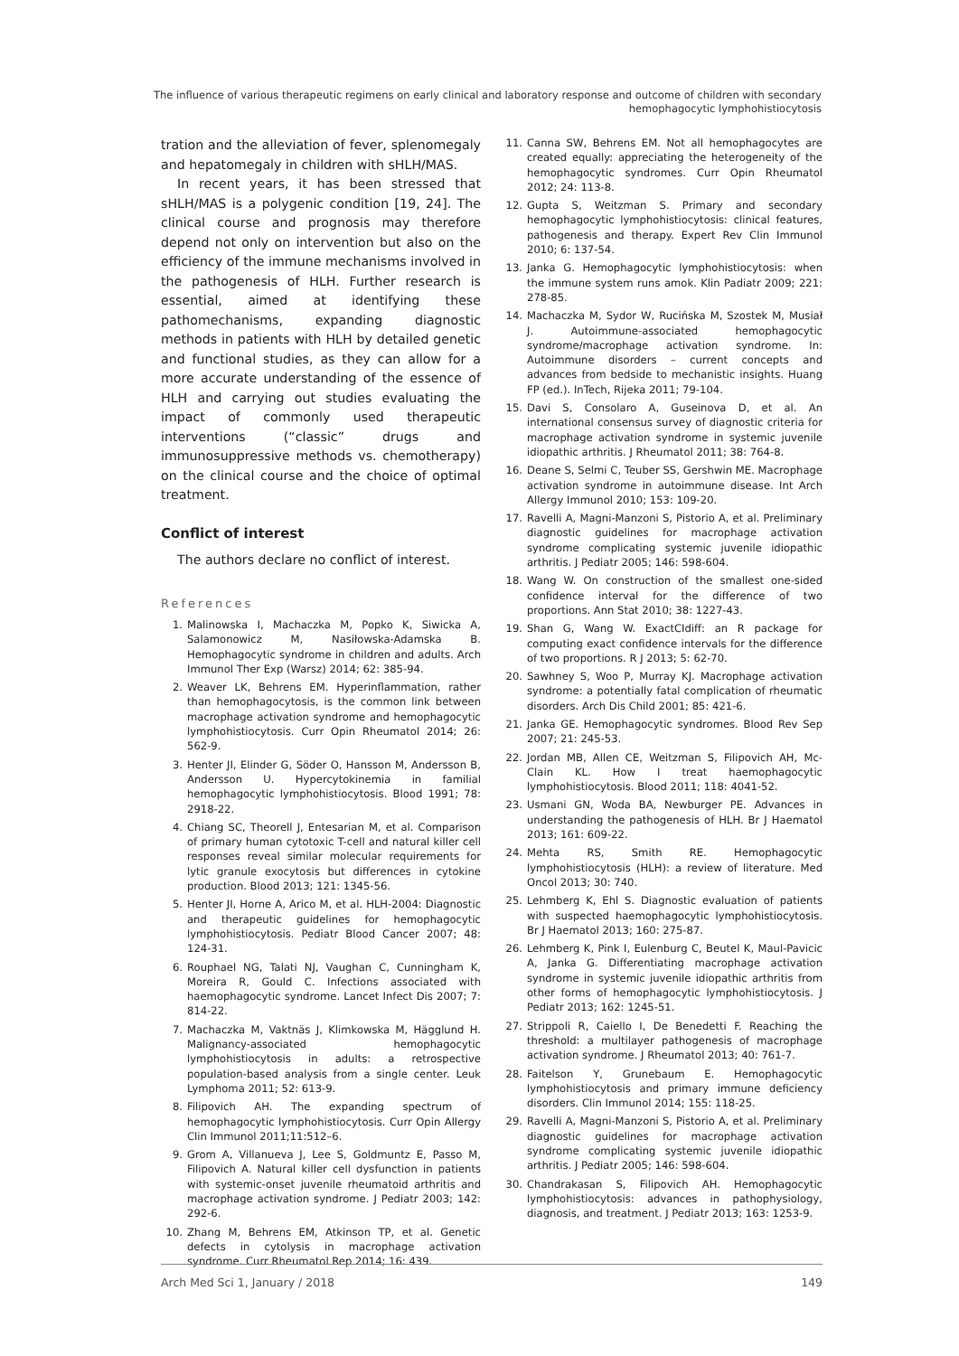The influence of various therapeutic regimens on early clinical and laboratory response and outcome of children with secondary hemophagocytic lymphohistiocytosis
tration and the alleviation of fever, splenomegaly and hepatomegaly in children with sHLH/MAS.
In recent years, it has been stressed that sHLH/MAS is a polygenic condition [19, 24]. The clinical course and prognosis may therefore depend not only on intervention but also on the efficiency of the immune mechanisms involved in the pathogenesis of HLH. Further research is essential, aimed at identifying these pathomechanisms, expanding diagnostic methods in patients with HLH by detailed genetic and functional studies, as they can allow for a more accurate understanding of the essence of HLH and carrying out studies evaluating the impact of commonly used therapeutic interventions (“classic” drugs and immunosuppressive methods vs. chemotherapy) on the clinical course and the choice of optimal treatment.
Conflict of interest
The authors declare no conflict of interest.
References
1. Malinowska I, Machaczka M, Popko K, Siwicka A, Salamonowicz M, Nasiłowska-Adamska B. Hemophagocytic syndrome in children and adults. Arch Immunol Ther Exp (Warsz) 2014; 62: 385-94.
2. Weaver LK, Behrens EM. Hyperinflammation, rather than hemophagocytosis, is the common link between macrophage activation syndrome and hemophagocytic lymphohistiocytosis. Curr Opin Rheumatol 2014; 26: 562-9.
3. Henter JI, Elinder G, Söder O, Hansson M, Andersson B, Andersson U. Hypercytokinemia in familial hemophagocytic lymphohistiocytosis. Blood 1991; 78: 2918-22.
4. Chiang SC, Theorell J, Entesarian M, et al. Comparison of primary human cytotoxic T-cell and natural killer cell responses reveal similar molecular requirements for lytic granule exocytosis but differences in cytokine production. Blood 2013; 121: 1345-56.
5. Henter JI, Horne A, Arico M, et al. HLH-2004: Diagnostic and therapeutic guidelines for hemophagocytic lymphohistiocytosis. Pediatr Blood Cancer 2007; 48: 124-31.
6. Rouphael NG, Talati NJ, Vaughan C, Cunningham K, Moreira R, Gould C. Infections associated with haemophagocytic syndrome. Lancet Infect Dis 2007; 7: 814-22.
7. Machaczka M, Vaktnäs J, Klimkowska M, Hägglund H. Malignancy-associated hemophagocytic lymphohistiocytosis in adults: a retrospective population-based analysis from a single center. Leuk Lymphoma 2011; 52: 613-9.
8. Filipovich AH. The expanding spectrum of hemophagocytic lymphohistiocytosis. Curr Opin Allergy Clin Immunol 2011;11:512–6.
9. Grom A, Villanueva J, Lee S, Goldmuntz E, Passo M, Filipovich A. Natural killer cell dysfunction in patients with systemic-onset juvenile rheumatoid arthritis and macrophage activation syndrome. J Pediatr 2003; 142: 292-6.
10. Zhang M, Behrens EM, Atkinson TP, et al. Genetic defects in cytolysis in macrophage activation syndrome. Curr Rheumatol Rep 2014; 16: 439.
11. Canna SW, Behrens EM. Not all hemophagocytes are created equally: appreciating the heterogeneity of the hemophagocytic syndromes. Curr Opin Rheumatol 2012; 24: 113-8.
12. Gupta S, Weitzman S. Primary and secondary hemophagocytic lymphohistiocytosis: clinical features, pathogenesis and therapy. Expert Rev Clin Immunol 2010; 6: 137-54.
13. Janka G. Hemophagocytic lymphohistiocytosis: when the immune system runs amok. Klin Padiatr 2009; 221: 278-85.
14. Machaczka M, Sydor W, Rucińska M, Szostek M, Musiał J. Autoimmune-associated hemophagocytic syndrome/macrophage activation syndrome. In: Autoimmune disorders – current concepts and advances from bedside to mechanistic insights. Huang FP (ed.). InTech, Rijeka 2011; 79-104.
15. Davi S, Consolaro A, Guseinova D, et al. An international consensus survey of diagnostic criteria for macrophage activation syndrome in systemic juvenile idiopathic arthritis. J Rheumatol 2011; 38: 764-8.
16. Deane S, Selmi C, Teuber SS, Gershwin ME. Macrophage activation syndrome in autoimmune disease. Int Arch Allergy Immunol 2010; 153: 109-20.
17. Ravelli A, Magni-Manzoni S, Pistorio A, et al. Preliminary diagnostic guidelines for macrophage activation syndrome complicating systemic juvenile idiopathic arthritis. J Pediatr 2005; 146: 598-604.
18. Wang W. On construction of the smallest one-sided confidence interval for the difference of two proportions. Ann Stat 2010; 38: 1227-43.
19. Shan G, Wang W. ExactCIdiff: an R package for computing exact confidence intervals for the difference of two proportions. R J 2013; 5: 62-70.
20. Sawhney S, Woo P, Murray KJ. Macrophage activation syndrome: a potentially fatal complication of rheumatic disorders. Arch Dis Child 2001; 85: 421-6.
21. Janka GE. Hemophagocytic syndromes. Blood Rev Sep 2007; 21: 245-53.
22. Jordan MB, Allen CE, Weitzman S, Filipovich AH, Mc-Clain KL. How I treat haemophagocytic lymphohistiocytosis. Blood 2011; 118: 4041-52.
23. Usmani GN, Woda BA, Newburger PE. Advances in understanding the pathogenesis of HLH. Br J Haematol 2013; 161: 609-22.
24. Mehta RS, Smith RE. Hemophagocytic lymphohistiocytosis (HLH): a review of literature. Med Oncol 2013; 30: 740.
25. Lehmberg K, Ehl S. Diagnostic evaluation of patients with suspected haemophagocytic lymphohistiocytosis. Br J Haematol 2013; 160: 275-87.
26. Lehmberg K, Pink I, Eulenburg C, Beutel K, Maul-Pavicic A, Janka G. Differentiating macrophage activation syndrome in systemic juvenile idiopathic arthritis from other forms of hemophagocytic lymphohistiocytosis. J Pediatr 2013; 162: 1245-51.
27. Strippoli R, Caiello I, De Benedetti F. Reaching the threshold: a multilayer pathogenesis of macrophage activation syndrome. J Rheumatol 2013; 40: 761-7.
28. Faitelson Y, Grunebaum E. Hemophagocytic lymphohistiocytosis and primary immune deficiency disorders. Clin Immunol 2014; 155: 118-25.
29. Ravelli A, Magni-Manzoni S, Pistorio A, et al. Preliminary diagnostic guidelines for macrophage activation syndrome complicating systemic juvenile idiopathic arthritis. J Pediatr 2005; 146: 598-604.
30. Chandrakasan S, Filipovich AH. Hemophagocytic lymphohistiocytosis: advances in pathophysiology, diagnosis, and treatment. J Pediatr 2013; 163: 1253-9.
Arch Med Sci 1, January / 2018 149